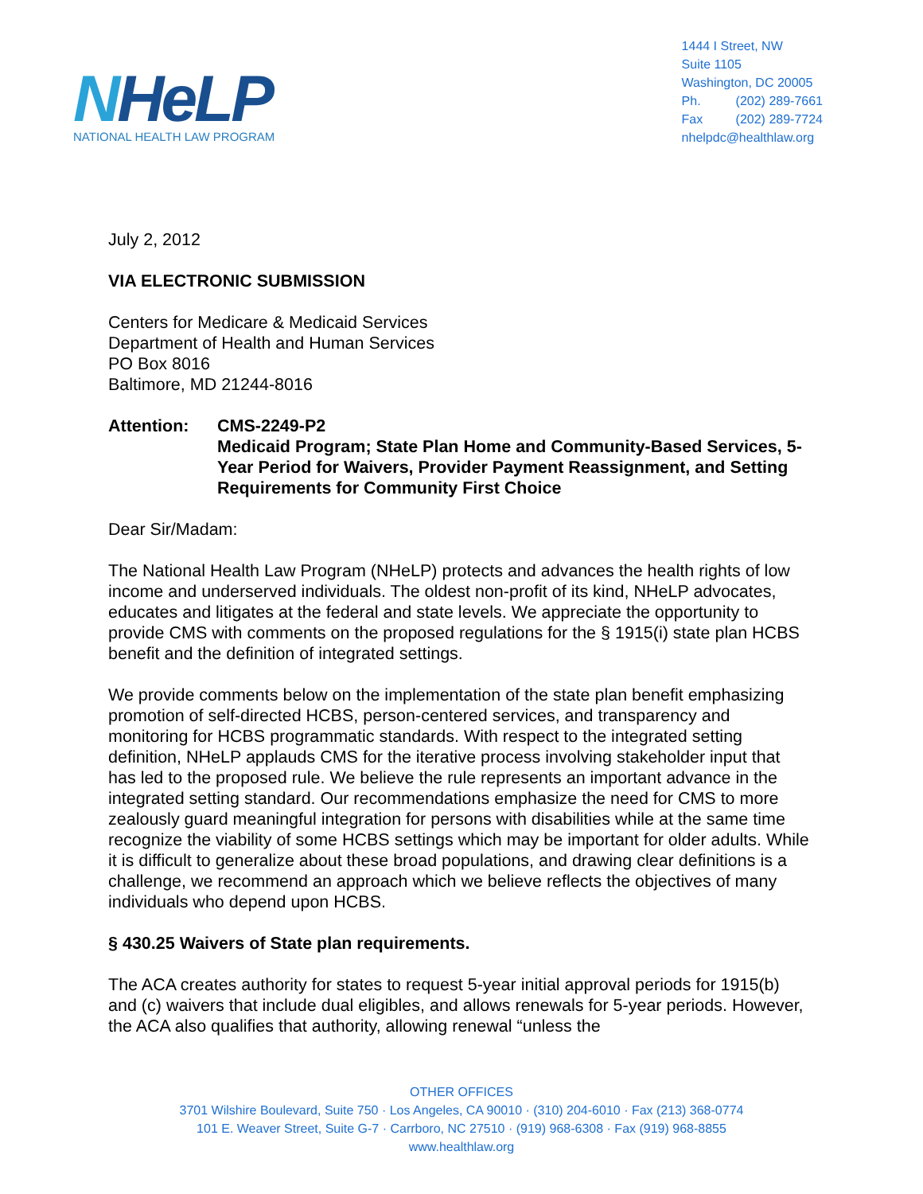NHeLP
NATIONAL HEALTH LAW PROGRAM
1444 I Street, NW
Suite 1105
Washington, DC 20005
Ph. (202) 289-7661
Fax (202) 289-7724
nhelpdc@healthlaw.org
July 2, 2012
VIA ELECTRONIC SUBMISSION
Centers for Medicare & Medicaid Services
Department of Health and Human Services
PO Box 8016
Baltimore, MD 21244-8016
Attention: CMS-2249-P2
Medicaid Program; State Plan Home and Community-Based Services, 5-Year Period for Waivers, Provider Payment Reassignment, and Setting Requirements for Community First Choice
Dear Sir/Madam:
The National Health Law Program (NHeLP) protects and advances the health rights of low income and underserved individuals. The oldest non-profit of its kind, NHeLP advocates, educates and litigates at the federal and state levels. We appreciate the opportunity to provide CMS with comments on the proposed regulations for the § 1915(i) state plan HCBS benefit and the definition of integrated settings.
We provide comments below on the implementation of the state plan benefit emphasizing promotion of self-directed HCBS, person-centered services, and transparency and monitoring for HCBS programmatic standards. With respect to the integrated setting definition, NHeLP applauds CMS for the iterative process involving stakeholder input that has led to the proposed rule. We believe the rule represents an important advance in the integrated setting standard. Our recommendations emphasize the need for CMS to more zealously guard meaningful integration for persons with disabilities while at the same time recognize the viability of some HCBS settings which may be important for older adults. While it is difficult to generalize about these broad populations, and drawing clear definitions is a challenge, we recommend an approach which we believe reflects the objectives of many individuals who depend upon HCBS.
§ 430.25 Waivers of State plan requirements.
The ACA creates authority for states to request 5-year initial approval periods for 1915(b) and (c) waivers that include dual eligibles, and allows renewals for 5-year periods. However, the ACA also qualifies that authority, allowing renewal “unless the
OTHER OFFICES
3701 Wilshire Boulevard, Suite 750 · Los Angeles, CA 90010 · (310) 204-6010 · Fax (213) 368-0774
101 E. Weaver Street, Suite G-7 · Carrboro, NC 27510 · (919) 968-6308 · Fax (919) 968-8855
www.healthlaw.org